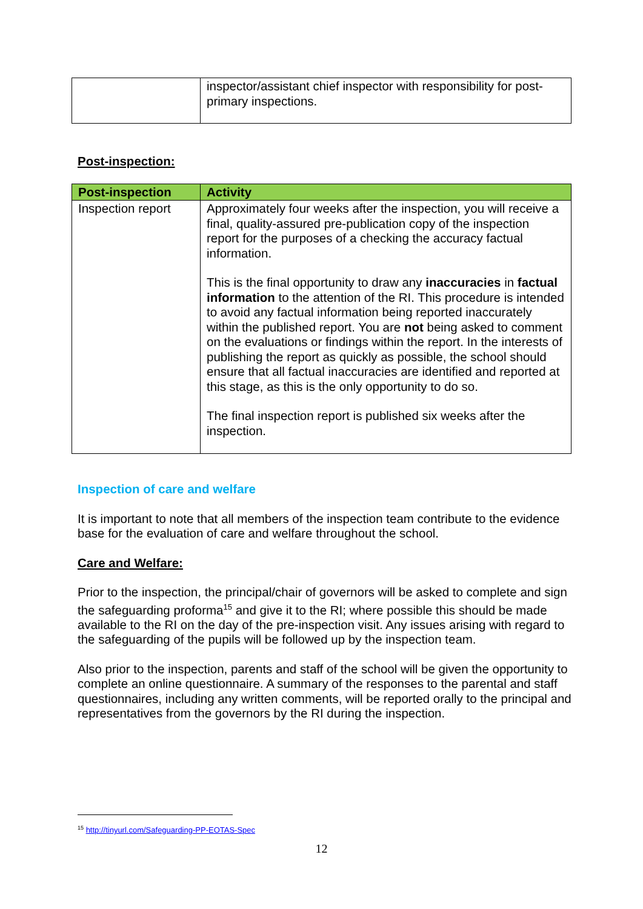| | inspector/assistant chief inspector with responsibility for post-primary inspections. |
Post-inspection:
| Post-inspection | Activity |
| --- | --- |
| Inspection report | Approximately four weeks after the inspection, you will receive a final, quality-assured pre-publication copy of the inspection report for the purposes of a checking the accuracy factual information. This is the final opportunity to draw any inaccuracies in factual information to the attention of the RI. This procedure is intended to avoid any factual information being reported inaccurately within the published report. You are not being asked to comment on the evaluations or findings within the report. In the interests of publishing the report as quickly as possible, the school should ensure that all factual inaccuracies are identified and reported at this stage, as this is the only opportunity to do so. The final inspection report is published six weeks after the inspection. |
Inspection of care and welfare
It is important to note that all members of the inspection team contribute to the evidence base for the evaluation of care and welfare throughout the school.
Care and Welfare:
Prior to the inspection, the principal/chair of governors will be asked to complete and sign the safeguarding proforma<sup>15</sup> and give it to the RI; where possible this should be made available to the RI on the day of the pre-inspection visit. Any issues arising with regard to the safeguarding of the pupils will be followed up by the inspection team.
Also prior to the inspection, parents and staff of the school will be given the opportunity to complete an online questionnaire. A summary of the responses to the parental and staff questionnaires, including any written comments, will be reported orally to the principal and representatives from the governors by the RI during the inspection.
<sup>15</sup> http://tinyurl.com/Safeguarding-PP-EOTAS-Spec
12